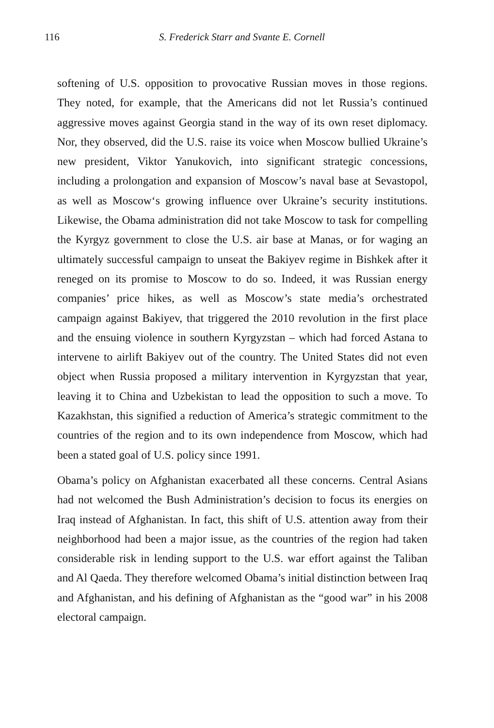116 S. Frederick Starr and Svante E. Cornell
softening of U.S. opposition to provocative Russian moves in those regions. They noted, for example, that the Americans did not let Russia’s continued aggressive moves against Georgia stand in the way of its own reset diplomacy. Nor, they observed, did the U.S. raise its voice when Moscow bullied Ukraine’s new president, Viktor Yanukovich, into significant strategic concessions, including a prolongation and expansion of Moscow’s naval base at Sevastopol, as well as Moscow‘s growing influence over Ukraine’s security institutions. Likewise, the Obama administration did not take Moscow to task for compelling the Kyrgyz government to close the U.S. air base at Manas, or for waging an ultimately successful campaign to unseat the Bakiyev regime in Bishkek after it reneged on its promise to Moscow to do so. Indeed, it was Russian energy companies’ price hikes, as well as Moscow’s state media’s orchestrated campaign against Bakiyev, that triggered the 2010 revolution in the first place and the ensuing violence in southern Kyrgyzstan – which had forced Astana to intervene to airlift Bakiyev out of the country. The United States did not even object when Russia proposed a military intervention in Kyrgyzstan that year, leaving it to China and Uzbekistan to lead the opposition to such a move. To Kazakhstan, this signified a reduction of America’s strategic commitment to the countries of the region and to its own independence from Moscow, which had been a stated goal of U.S. policy since 1991.
Obama’s policy on Afghanistan exacerbated all these concerns. Central Asians had not welcomed the Bush Administration’s decision to focus its energies on Iraq instead of Afghanistan. In fact, this shift of U.S. attention away from their neighborhood had been a major issue, as the countries of the region had taken considerable risk in lending support to the U.S. war effort against the Taliban and Al Qaeda. They therefore welcomed Obama’s initial distinction between Iraq and Afghanistan, and his defining of Afghanistan as the “good war” in his 2008 electoral campaign.